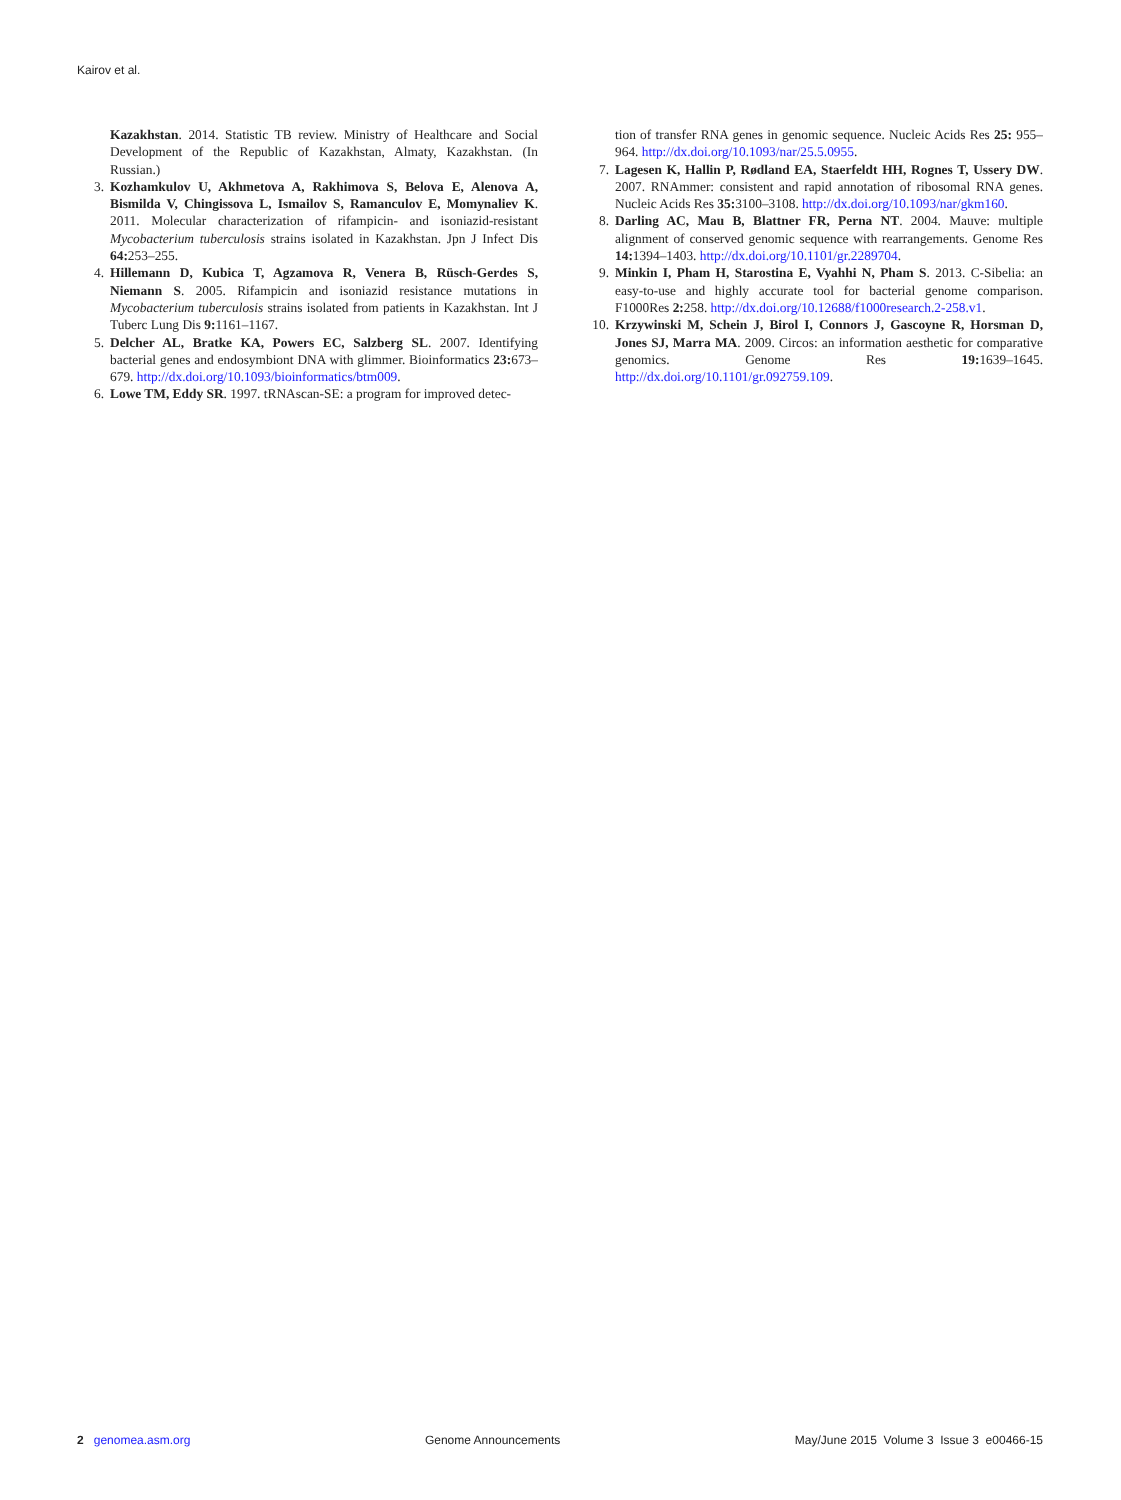Kairov et al.
Kazakhstan. 2014. Statistic TB review. Ministry of Healthcare and Social Development of the Republic of Kazakhstan, Almaty, Kazakhstan. (In Russian.)
3. Kozhamkulov U, Akhmetova A, Rakhimova S, Belova E, Alenova A, Bismilda V, Chingissova L, Ismailov S, Ramanculov E, Momynaliev K. 2011. Molecular characterization of rifampicin- and isoniazid-resistant Mycobacterium tuberculosis strains isolated in Kazakhstan. Jpn J Infect Dis 64: 253–255.
4. Hillemann D, Kubica T, Agzamova R, Venera B, Rüsch-Gerdes S, Niemann S. 2005. Rifampicin and isoniazid resistance mutations in Mycobacterium tuberculosis strains isolated from patients in Kazakhstan. Int J Tuberc Lung Dis 9: 1161–1167.
5. Delcher AL, Bratke KA, Powers EC, Salzberg SL. 2007. Identifying bacterial genes and endosymbiont DNA with glimmer. Bioinformatics 23: 673–679. http://dx.doi.org/10.1093/bioinformatics/btm009.
6. Lowe TM, Eddy SR. 1997. tRNAscan-SE: a program for improved detec-
tion of transfer RNA genes in genomic sequence. Nucleic Acids Res 25: 955–964. http://dx.doi.org/10.1093/nar/25.5.0955.
7. Lagesen K, Hallin P, Rødland EA, Staerfeldt HH, Rognes T, Ussery DW. 2007. RNAmmer: consistent and rapid annotation of ribosomal RNA genes. Nucleic Acids Res 35: 3100–3108. http://dx.doi.org/10.1093/nar/gkm160.
8. Darling AC, Mau B, Blattner FR, Perna NT. 2004. Mauve: multiple alignment of conserved genomic sequence with rearrangements. Genome Res 14: 1394–1403. http://dx.doi.org/10.1101/gr.2289704.
9. Minkin I, Pham H, Starostina E, Vyahhi N, Pham S. 2013. C-Sibelia: an easy-to-use and highly accurate tool for bacterial genome comparison. F1000Res 2: 258. http://dx.doi.org/10.12688/f1000research.2-258.v1.
10. Krzywinski M, Schein J, Birol I, Connors J, Gascoyne R, Horsman D, Jones SJ, Marra MA. 2009. Circos: an information aesthetic for comparative genomics. Genome Res 19: 1639–1645. http://dx.doi.org/10.1101/gr.092759.109.
2 genomea.asm.org Genome Announcements May/June 2015 Volume 3 Issue 3 e00466-15